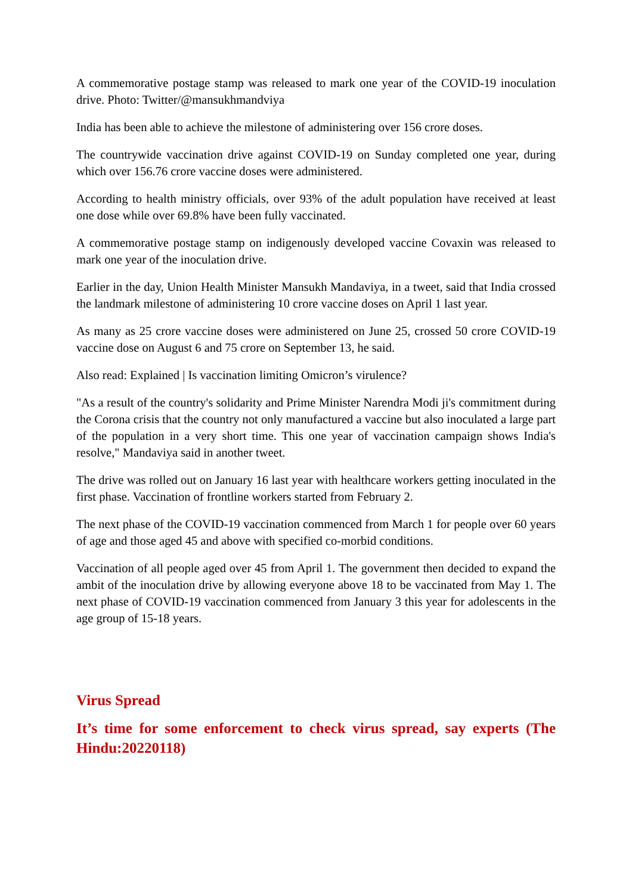A commemorative postage stamp was released to mark one year of the COVID-19 inoculation drive. Photo: Twitter/@mansukhmandviya
India has been able to achieve the milestone of administering over 156 crore doses.
The countrywide vaccination drive against COVID-19 on Sunday completed one year, during which over 156.76 crore vaccine doses were administered.
According to health ministry officials, over 93% of the adult population have received at least one dose while over 69.8% have been fully vaccinated.
A commemorative postage stamp on indigenously developed vaccine Covaxin was released to mark one year of the inoculation drive.
Earlier in the day, Union Health Minister Mansukh Mandaviya, in a tweet, said that India crossed the landmark milestone of administering 10 crore vaccine doses on April 1 last year.
As many as 25 crore vaccine doses were administered on June 25, crossed 50 crore COVID-19 vaccine dose on August 6 and 75 crore on September 13, he said.
Also read: Explained | Is vaccination limiting Omicron’s virulence?
"As a result of the country's solidarity and Prime Minister Narendra Modi ji's commitment during the Corona crisis that the country not only manufactured a vaccine but also inoculated a large part of the population in a very short time. This one year of vaccination campaign shows India's resolve," Mandaviya said in another tweet.
The drive was rolled out on January 16 last year with healthcare workers getting inoculated in the first phase. Vaccination of frontline workers started from February 2.
The next phase of the COVID-19 vaccination commenced from March 1 for people over 60 years of age and those aged 45 and above with specified co-morbid conditions.
Vaccination of all people aged over 45 from April 1. The government then decided to expand the ambit of the inoculation drive by allowing everyone above 18 to be vaccinated from May 1. The next phase of COVID-19 vaccination commenced from January 3 this year for adolescents in the age group of 15-18 years.
Virus Spread
It’s time for some enforcement to check virus spread, say experts (The Hindu:20220118)